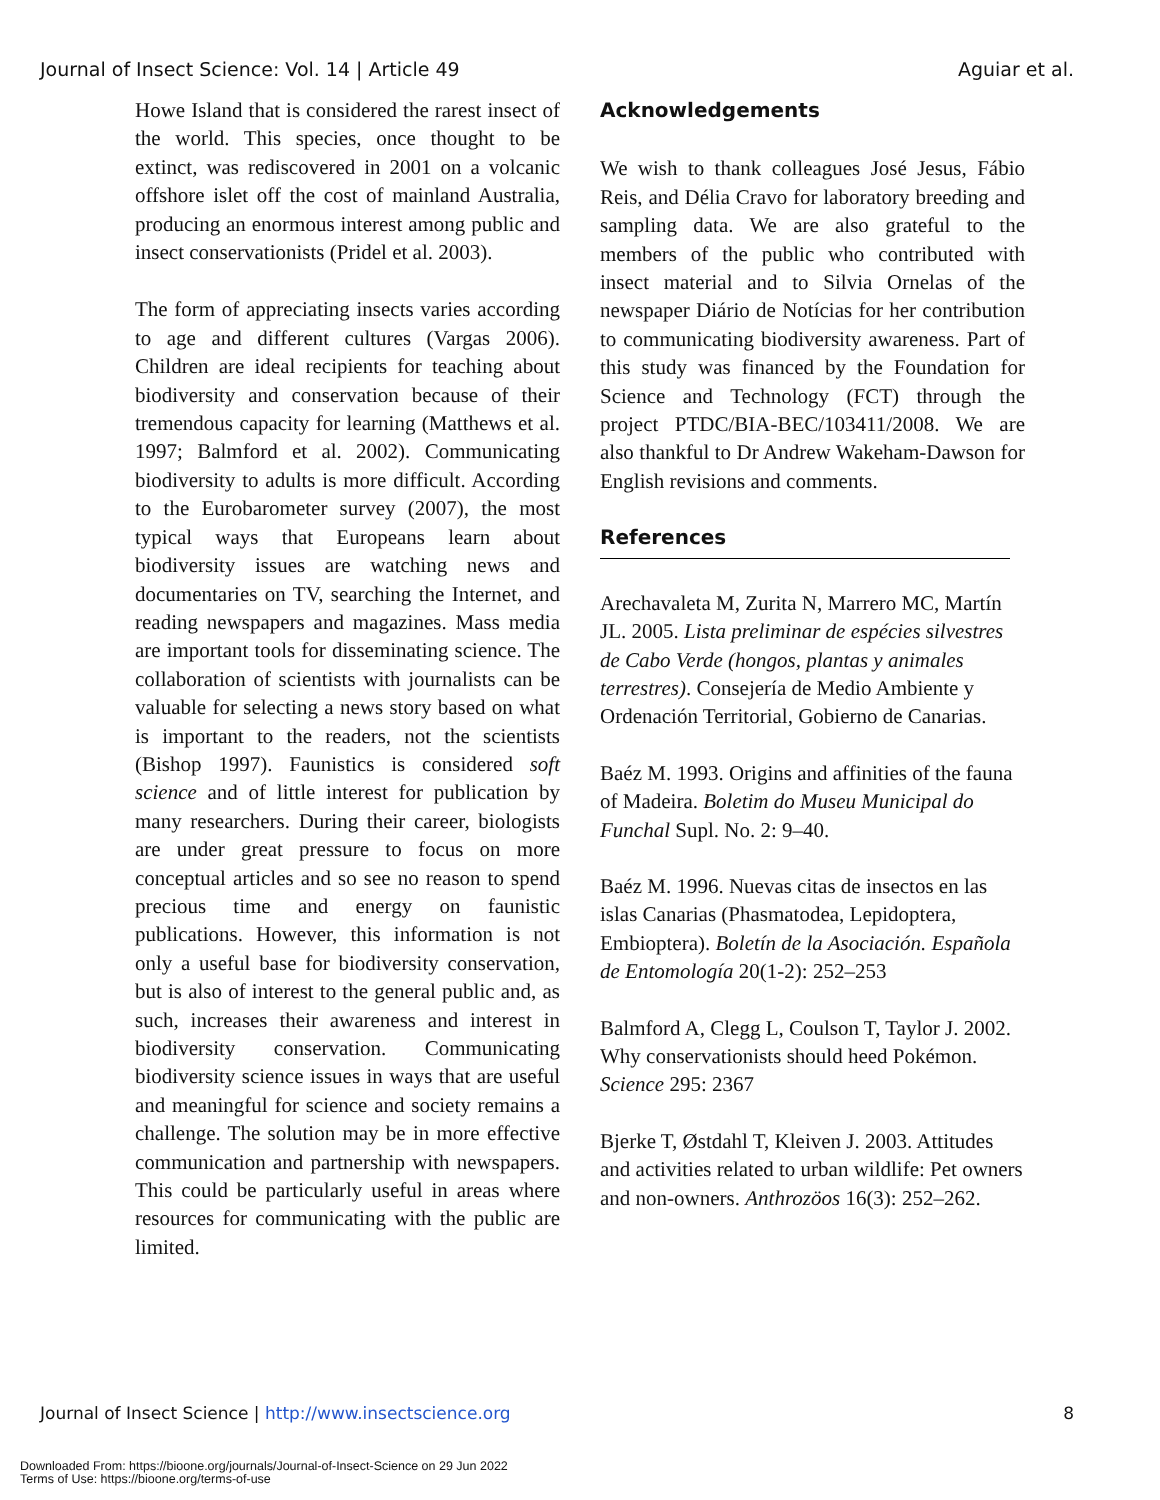Journal of Insect Science: Vol. 14 | Article 49 Aguiar et al.
Howe Island that is considered the rarest insect of the world. This species, once thought to be extinct, was rediscovered in 2001 on a volcanic offshore islet off the cost of mainland Australia, producing an enormous interest among public and insect conservationists (Pridel et al. 2003).
The form of appreciating insects varies according to age and different cultures (Vargas 2006). Children are ideal recipients for teaching about biodiversity and conservation because of their tremendous capacity for learning (Matthews et al. 1997; Balmford et al. 2002). Communicating biodiversity to adults is more difficult. According to the Eurobarometer survey (2007), the most typical ways that Europeans learn about biodiversity issues are watching news and documentaries on TV, searching the Internet, and reading newspapers and magazines. Mass media are important tools for disseminating science. The collaboration of scientists with journalists can be valuable for selecting a news story based on what is important to the readers, not the scientists (Bishop 1997). Faunistics is considered soft science and of little interest for publication by many researchers. During their career, biologists are under great pressure to focus on more conceptual articles and so see no reason to spend precious time and energy on faunistic publications. However, this information is not only a useful base for biodiversity conservation, but is also of interest to the general public and, as such, increases their awareness and interest in biodiversity conservation. Communicating biodiversity science issues in ways that are useful and meaningful for science and society remains a challenge. The solution may be in more effective communication and partnership with newspapers. This could be particularly useful in areas where resources for communicating with the public are limited.
Acknowledgements
We wish to thank colleagues José Jesus, Fábio Reis, and Délia Cravo for laboratory breeding and sampling data. We are also grateful to the members of the public who contributed with insect material and to Silvia Ornelas of the newspaper Diário de Notícias for her contribution to communicating biodiversity awareness. Part of this study was financed by the Foundation for Science and Technology (FCT) through the project PTDC/BIA-BEC/103411/2008. We are also thankful to Dr Andrew Wakeham-Dawson for English revisions and comments.
References
Arechavaleta M, Zurita N, Marrero MC, Martín JL. 2005. Lista preliminar de espécies silvestres de Cabo Verde (hongos, plantas y animales terrestres). Consejería de Medio Ambiente y Ordenación Territorial, Gobierno de Canarias.
Baéz M. 1993. Origins and affinities of the fauna of Madeira. Boletim do Museu Municipal do Funchal Supl. No. 2: 9–40.
Baéz M. 1996. Nuevas citas de insectos en las islas Canarias (Phasmatodea, Lepidoptera, Embioptera). Boletín de la Asociación. Española de Entomología 20(1-2): 252–253
Balmford A, Clegg L, Coulson T, Taylor J. 2002. Why conservationists should heed Pokémon. Science 295: 2367
Bjerke T, Østdahl T, Kleiven J. 2003. Attitudes and activities related to urban wildlife: Pet owners and non-owners. Anthrozöos 16(3): 252–262.
Journal of Insect Science | http://www.insectscience.org 8
Downloaded From: https://bioone.org/journals/Journal-of-Insect-Science on 29 Jun 2022
Terms of Use: https://bioone.org/terms-of-use